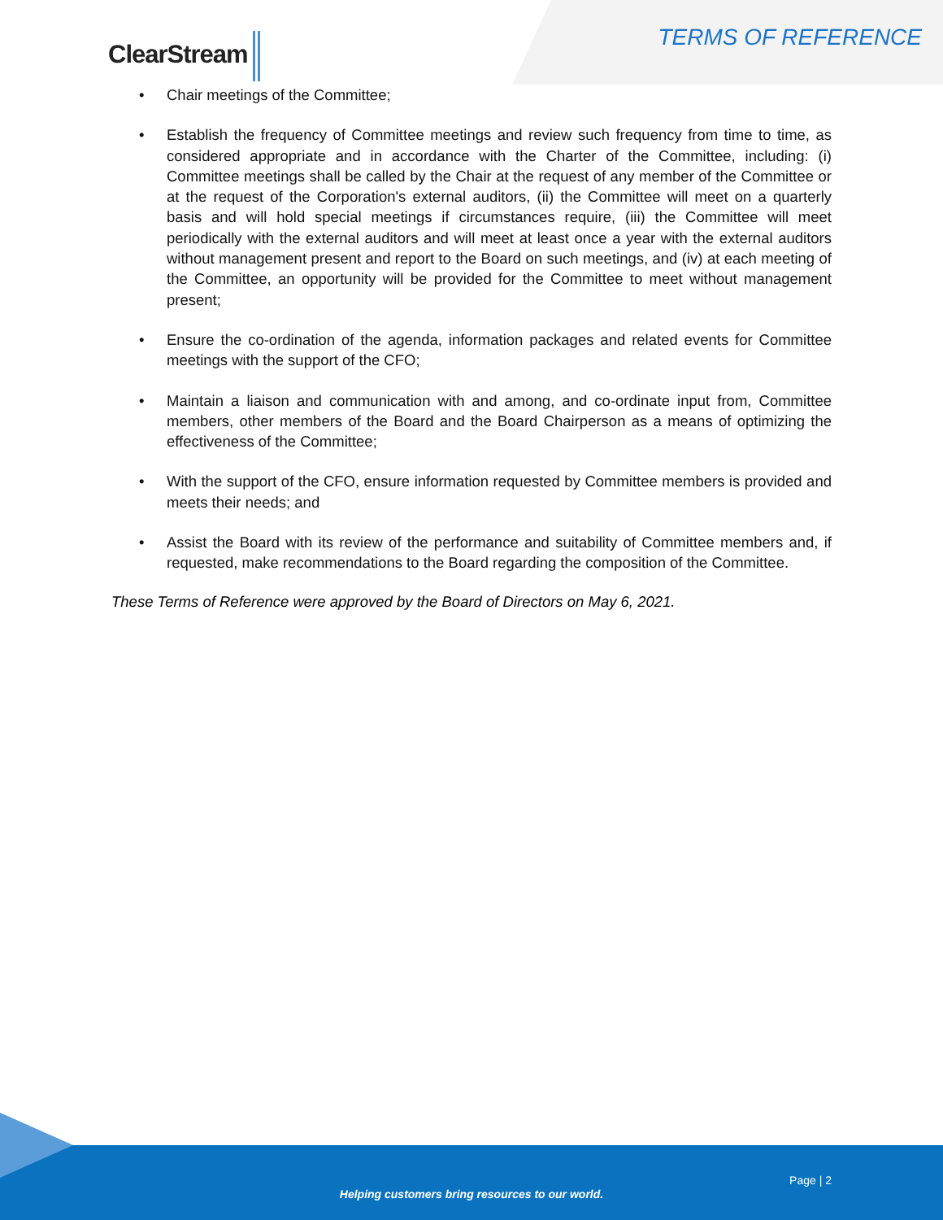ClearStream TERMS OF REFERENCE
Chair meetings of the Committee;
Establish the frequency of Committee meetings and review such frequency from time to time, as considered appropriate and in accordance with the Charter of the Committee, including: (i) Committee meetings shall be called by the Chair at the request of any member of the Committee or at the request of the Corporation's external auditors, (ii) the Committee will meet on a quarterly basis and will hold special meetings if circumstances require, (iii) the Committee will meet periodically with the external auditors and will meet at least once a year with the external auditors without management present and report to the Board on such meetings, and (iv) at each meeting of the Committee, an opportunity will be provided for the Committee to meet without management present;
Ensure the co-ordination of the agenda, information packages and related events for Committee meetings with the support of the CFO;
Maintain a liaison and communication with and among, and co-ordinate input from, Committee members, other members of the Board and the Board Chairperson as a means of optimizing the effectiveness of the Committee;
With the support of the CFO, ensure information requested by Committee members is provided and meets their needs; and
Assist the Board with its review of the performance and suitability of Committee members and, if requested, make recommendations to the Board regarding the composition of the Committee.
These Terms of Reference were approved by the Board of Directors on May 6, 2021.
Page | 2
Helping customers bring resources to our world.